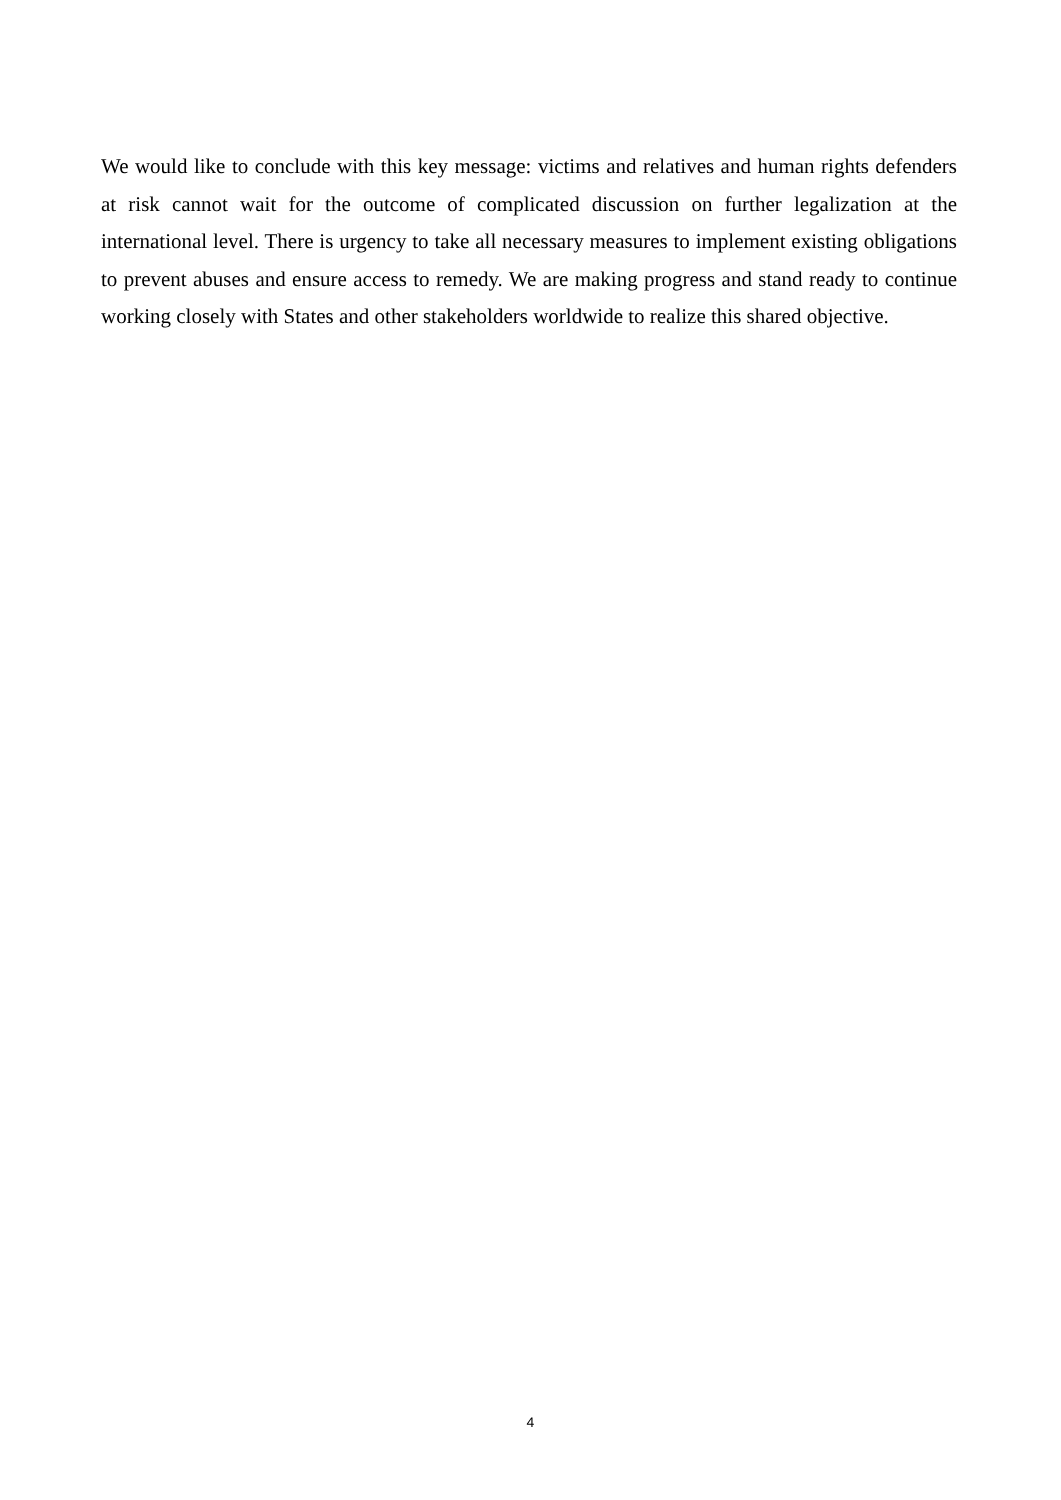We would like to conclude with this key message: victims and relatives and human rights defenders at risk cannot wait for the outcome of complicated discussion on further legalization at the international level. There is urgency to take all necessary measures to implement existing obligations to prevent abuses and ensure access to remedy. We are making progress and stand ready to continue working closely with States and other stakeholders worldwide to realize this shared objective.
4